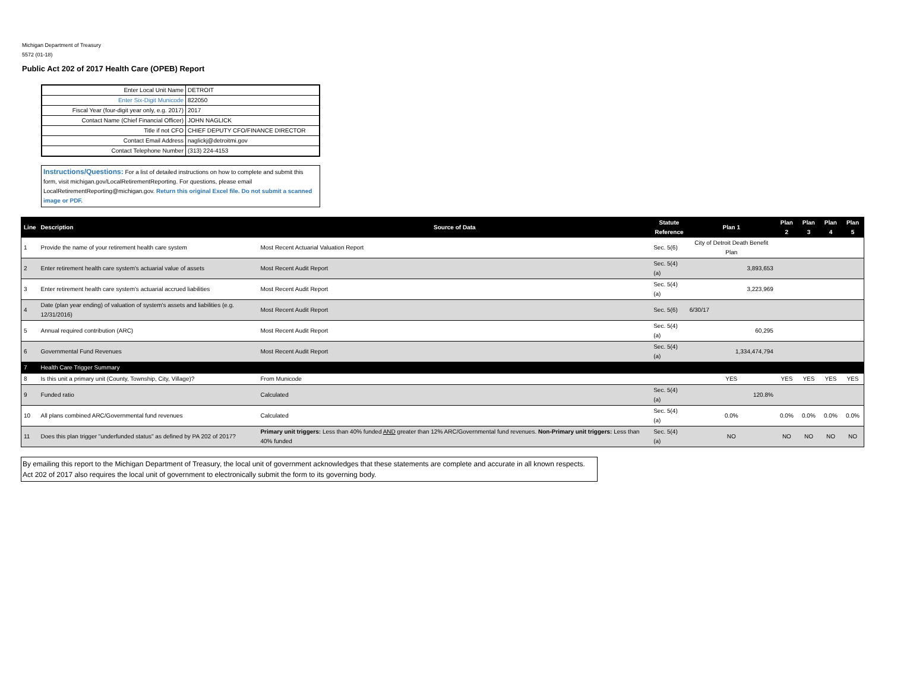Michigan Department of Treasury
5572 (01-18)
Public Act 202 of 2017 Health Care (OPEB) Report
| Enter Local Unit Name | DETROIT |
| Enter Six-Digit Municode | 822050 |
| Fiscal Year (four-digit year only, e.g. 2017) | 2017 |
| Contact Name (Chief Financial Officer) | JOHN NAGLICK |
| Title if not CFO | CHIEF DEPUTY CFO/FINANCE DIRECTOR |
| Contact Email Address | naglickj@detroitmi.gov |
| Contact Telephone Number | (313) 224-4153 |
Instructions/Questions: For a list of detailed instructions on how to complete and submit this form, visit michigan.gov/LocalRetirementReporting. For questions, please email LocalRetirementReporting@michigan.gov. Return this original Excel file. Do not submit a scanned image or PDF.
| Line | Description | Source of Data | Statute Reference | Plan 1 | Plan 2 | Plan 3 | Plan 4 | Plan 5 |
| --- | --- | --- | --- | --- | --- | --- | --- | --- |
| 1 | Provide the name of your retirement health care system | Most Recent Actuarial Valuation Report | Sec. 5(6) | City of Detroit Death Benefit Plan | | | | |
| 2 | Enter retirement health care system's actuarial value of assets | Most Recent Audit Report | Sec. 5(4)(a) | 3,893,653 | | | | |
| 3 | Enter retirement health care system's actuarial accrued liabilities | Most Recent Audit Report | Sec. 5(4)(a) | 3,223,969 | | | | |
| 4 | Date (plan year ending) of valuation of system's assets and liabilities (e.g. 12/31/2016) | Most Recent Audit Report | Sec. 5(6) | 6/30/17 | | | | |
| 5 | Annual required contribution (ARC) | Most Recent Audit Report | Sec. 5(4)(a) | 60,295 | | | | |
| 6 | Governmental Fund Revenues | Most Recent Audit Report | Sec. 5(4)(a) | 1,334,474,794 | | | | |
| 7 | Health Care Trigger Summary | | | | | | | |
| 8 | Is this unit a primary unit (County, Township, City, Village)? | From Municode | | YES | YES | YES | YES | YES |
| 9 | Funded ratio | Calculated | Sec. 5(4)(a) | 120.8% | | | | |
| 10 | All plans combined ARC/Governmental fund revenues | Calculated | Sec. 5(4)(a) | 0.0% | 0.0% | 0.0% | 0.0% | 0.0% |
| 11 | Does this plan trigger "underfunded status" as defined by PA 202 of 2017? | Primary unit triggers: Less than 40% funded AND greater than 12% ARC/Governmental fund revenues. Non-Primary unit triggers: Less than 40% funded | Sec. 5(4)(a) | NO | NO | NO | NO | NO |
By emailing this report to the Michigan Department of Treasury, the local unit of government acknowledges that these statements are complete and accurate in all known respects. Act 202 of 2017 also requires the local unit of government to electronically submit the form to its governing body.